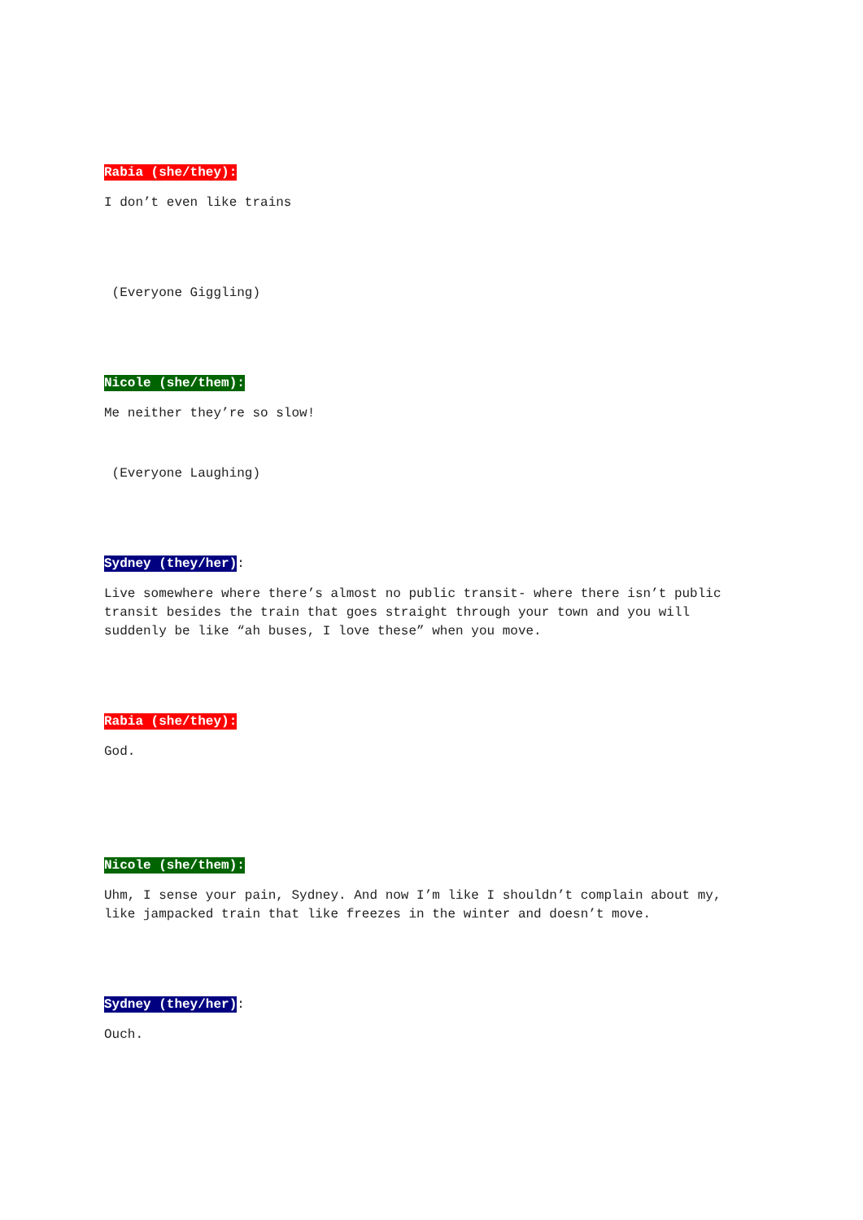Rabia (she/they):
I don’t even like trains
(Everyone Giggling)
Nicole (she/them):
Me neither they’re so slow!
(Everyone Laughing)
Sydney (they/her):
Live somewhere where there’s almost no public transit- where there isn’t public transit besides the train that goes straight through your town and you will suddenly be like “ah buses, I love these” when you move.
Rabia (she/they):
God.
Nicole (she/them):
Uhm, I sense your pain, Sydney. And now I’m like I shouldn’t complain about my, like jampacked train that like freezes in the winter and doesn’t move.
Sydney (they/her):
Ouch.